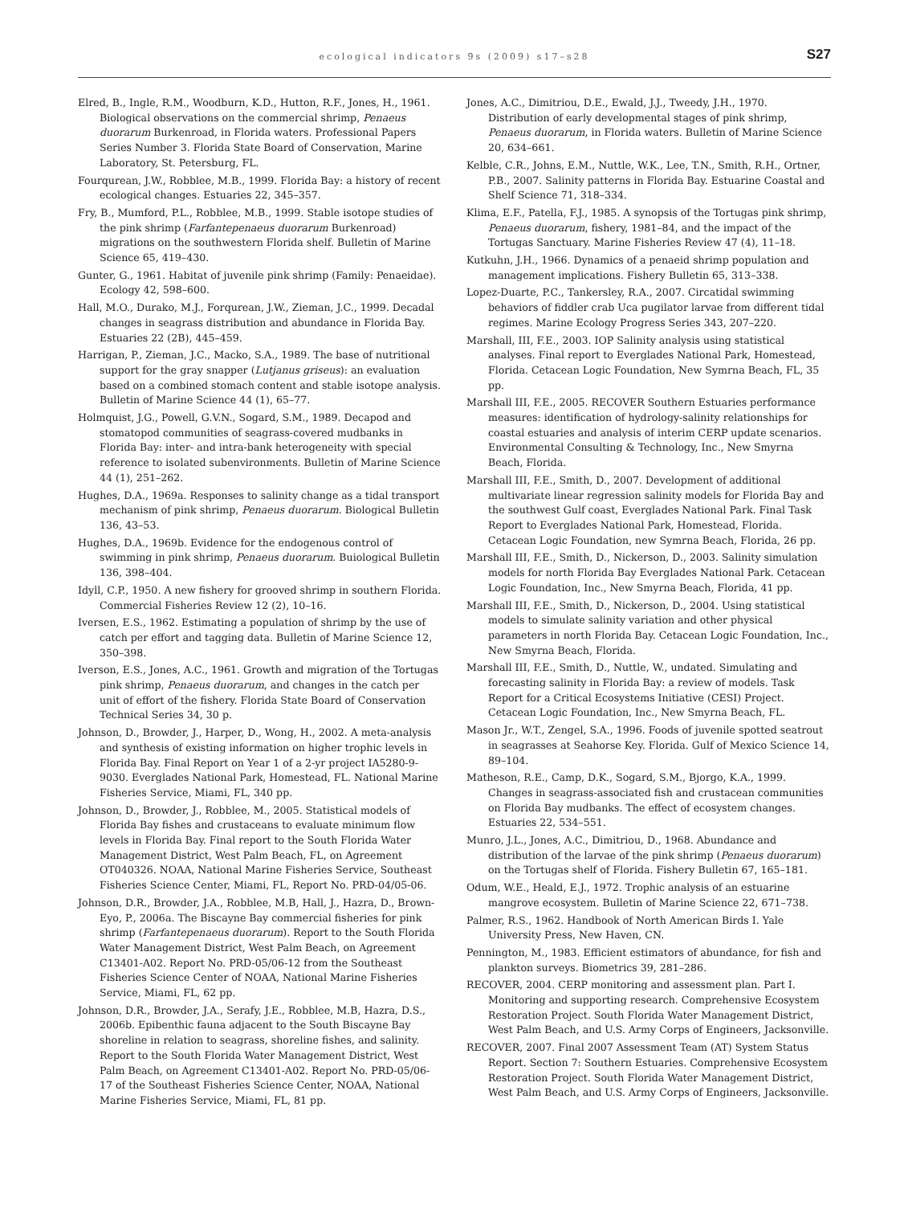ecological indicators 9s (2009) s17–s28
S27
Elred, B., Ingle, R.M., Woodburn, K.D., Hutton, R.F., Jones, H., 1961. Biological observations on the commercial shrimp, Penaeus duorarum Burkenroad, in Florida waters. Professional Papers Series Number 3. Florida State Board of Conservation, Marine Laboratory, St. Petersburg, FL.
Fourqurean, J.W., Robblee, M.B., 1999. Florida Bay: a history of recent ecological changes. Estuaries 22, 345–357.
Fry, B., Mumford, P.L., Robblee, M.B., 1999. Stable isotope studies of the pink shrimp (Farfantepenaeus duorarum Burkenroad) migrations on the southwestern Florida shelf. Bulletin of Marine Science 65, 419–430.
Gunter, G., 1961. Habitat of juvenile pink shrimp (Family: Penaeidae). Ecology 42, 598–600.
Hall, M.O., Durako, M.J., Forqurean, J.W., Zieman, J.C., 1999. Decadal changes in seagrass distribution and abundance in Florida Bay. Estuaries 22 (2B), 445–459.
Harrigan, P., Zieman, J.C., Macko, S.A., 1989. The base of nutritional support for the gray snapper (Lutjanus griseus): an evaluation based on a combined stomach content and stable isotope analysis. Bulletin of Marine Science 44 (1), 65–77.
Holmquist, J.G., Powell, G.V.N., Sogard, S.M., 1989. Decapod and stomatopod communities of seagrass-covered mudbanks in Florida Bay: inter- and intra-bank heterogeneity with special reference to isolated subenvironments. Bulletin of Marine Science 44 (1), 251–262.
Hughes, D.A., 1969a. Responses to salinity change as a tidal transport mechanism of pink shrimp, Penaeus duorarum. Biological Bulletin 136, 43–53.
Hughes, D.A., 1969b. Evidence for the endogenous control of swimming in pink shrimp, Penaeus duorarum. Buiological Bulletin 136, 398–404.
Idyll, C.P., 1950. A new fishery for grooved shrimp in southern Florida. Commercial Fisheries Review 12 (2), 10–16.
Iversen, E.S., 1962. Estimating a population of shrimp by the use of catch per effort and tagging data. Bulletin of Marine Science 12, 350–398.
Iverson, E.S., Jones, A.C., 1961. Growth and migration of the Tortugas pink shrimp, Penaeus duorarum, and changes in the catch per unit of effort of the fishery. Florida State Board of Conservation Technical Series 34, 30 p.
Johnson, D., Browder, J., Harper, D., Wong, H., 2002. A meta-analysis and synthesis of existing information on higher trophic levels in Florida Bay. Final Report on Year 1 of a 2-yr project IA5280-9-9030. Everglades National Park, Homestead, FL. National Marine Fisheries Service, Miami, FL, 340 pp.
Johnson, D., Browder, J., Robblee, M., 2005. Statistical models of Florida Bay fishes and crustaceans to evaluate minimum flow levels in Florida Bay. Final report to the South Florida Water Management District, West Palm Beach, FL, on Agreement OT040326. NOAA, National Marine Fisheries Service, Southeast Fisheries Science Center, Miami, FL, Report No. PRD-04/05-06.
Johnson, D.R., Browder, J.A., Robblee, M.B, Hall, J., Hazra, D., Brown-Eyo, P., 2006a. The Biscayne Bay commercial fisheries for pink shrimp (Farfantepenaeus duorarum). Report to the South Florida Water Management District, West Palm Beach, on Agreement C13401-A02. Report No. PRD-05/06-12 from the Southeast Fisheries Science Center of NOAA, National Marine Fisheries Service, Miami, FL, 62 pp.
Johnson, D.R., Browder, J.A., Serafy, J.E., Robblee, M.B, Hazra, D.S., 2006b. Epibenthic fauna adjacent to the South Biscayne Bay shoreline in relation to seagrass, shoreline fishes, and salinity. Report to the South Florida Water Management District, West Palm Beach, on Agreement C13401-A02. Report No. PRD-05/06-17 of the Southeast Fisheries Science Center, NOAA, National Marine Fisheries Service, Miami, FL, 81 pp.
Jones, A.C., Dimitriou, D.E., Ewald, J.J., Tweedy, J.H., 1970. Distribution of early developmental stages of pink shrimp, Penaeus duorarum, in Florida waters. Bulletin of Marine Science 20, 634–661.
Kelble, C.R., Johns, E.M., Nuttle, W.K., Lee, T.N., Smith, R.H., Ortner, P.B., 2007. Salinity patterns in Florida Bay. Estuarine Coastal and Shelf Science 71, 318–334.
Klima, E.F., Patella, F.J., 1985. A synopsis of the Tortugas pink shrimp, Penaeus duorarum, fishery, 1981–84, and the impact of the Tortugas Sanctuary. Marine Fisheries Review 47 (4), 11–18.
Kutkuhn, J.H., 1966. Dynamics of a penaeid shrimp population and management implications. Fishery Bulletin 65, 313–338.
Lopez-Duarte, P.C., Tankersley, R.A., 2007. Circatidal swimming behaviors of fiddler crab Uca pugilator larvae from different tidal regimes. Marine Ecology Progress Series 343, 207–220.
Marshall, III, F.E., 2003. IOP Salinity analysis using statistical analyses. Final report to Everglades National Park, Homestead, Florida. Cetacean Logic Foundation, New Symrna Beach, FL, 35 pp.
Marshall III, F.E., 2005. RECOVER Southern Estuaries performance measures: identification of hydrology-salinity relationships for coastal estuaries and analysis of interim CERP update scenarios. Environmental Consulting & Technology, Inc., New Smyrna Beach, Florida.
Marshall III, F.E., Smith, D., 2007. Development of additional multivariate linear regression salinity models for Florida Bay and the southwest Gulf coast, Everglades National Park. Final Task Report to Everglades National Park, Homestead, Florida. Cetacean Logic Foundation, new Symrna Beach, Florida, 26 pp.
Marshall III, F.E., Smith, D., Nickerson, D., 2003. Salinity simulation models for north Florida Bay Everglades National Park. Cetacean Logic Foundation, Inc., New Smyrna Beach, Florida, 41 pp.
Marshall III, F.E., Smith, D., Nickerson, D., 2004. Using statistical models to simulate salinity variation and other physical parameters in north Florida Bay. Cetacean Logic Foundation, Inc., New Smyrna Beach, Florida.
Marshall III, F.E., Smith, D., Nuttle, W., undated. Simulating and forecasting salinity in Florida Bay: a review of models. Task Report for a Critical Ecosystems Initiative (CESI) Project. Cetacean Logic Foundation, Inc., New Smyrna Beach, FL.
Mason Jr., W.T., Zengel, S.A., 1996. Foods of juvenile spotted seatrout in seagrasses at Seahorse Key. Florida. Gulf of Mexico Science 14, 89–104.
Matheson, R.E., Camp, D.K., Sogard, S.M., Bjorgo, K.A., 1999. Changes in seagrass-associated fish and crustacean communities on Florida Bay mudbanks. The effect of ecosystem changes. Estuaries 22, 534–551.
Munro, J.L., Jones, A.C., Dimitriou, D., 1968. Abundance and distribution of the larvae of the pink shrimp (Penaeus duorarum) on the Tortugas shelf of Florida. Fishery Bulletin 67, 165–181.
Odum, W.E., Heald, E.J., 1972. Trophic analysis of an estuarine mangrove ecosystem. Bulletin of Marine Science 22, 671–738.
Palmer, R.S., 1962. Handbook of North American Birds I. Yale University Press, New Haven, CN.
Pennington, M., 1983. Efficient estimators of abundance, for fish and plankton surveys. Biometrics 39, 281–286.
RECOVER, 2004. CERP monitoring and assessment plan. Part I. Monitoring and supporting research. Comprehensive Ecosystem Restoration Project. South Florida Water Management District, West Palm Beach, and U.S. Army Corps of Engineers, Jacksonville.
RECOVER, 2007. Final 2007 Assessment Team (AT) System Status Report. Section 7: Southern Estuaries. Comprehensive Ecosystem Restoration Project. South Florida Water Management District, West Palm Beach, and U.S. Army Corps of Engineers, Jacksonville.